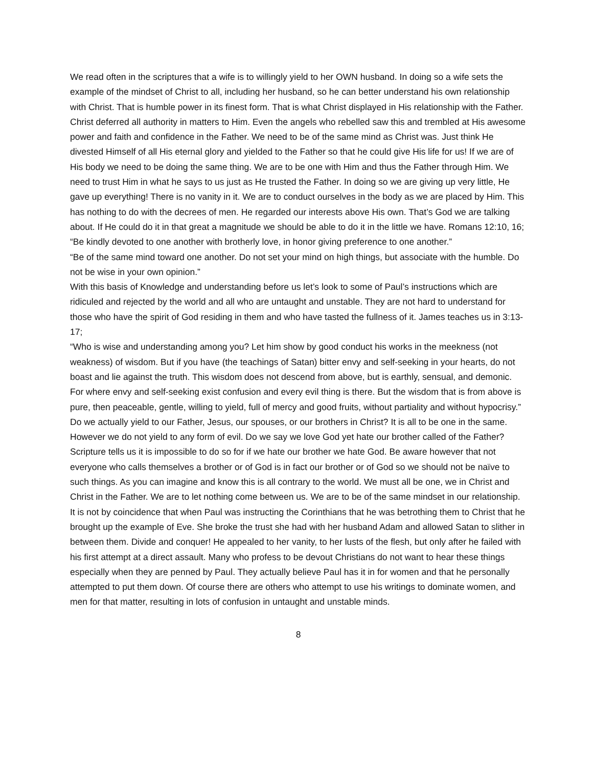We read often in the scriptures that a wife is to willingly yield to her OWN husband. In doing so a wife sets the example of the mindset of Christ to all, including her husband, so he can better understand his own relationship with Christ. That is humble power in its finest form. That is what Christ displayed in His relationship with the Father. Christ deferred all authority in matters to Him. Even the angels who rebelled saw this and trembled at His awesome power and faith and confidence in the Father. We need to be of the same mind as Christ was. Just think He divested Himself of all His eternal glory and yielded to the Father so that he could give His life for us! If we are of His body we need to be doing the same thing. We are to be one with Him and thus the Father through Him. We need to trust Him in what he says to us just as He trusted the Father. In doing so we are giving up very little, He gave up everything! There is no vanity in it. We are to conduct ourselves in the body as we are placed by Him. This has nothing to do with the decrees of men. He regarded our interests above His own. That’s God we are talking about. If He could do it in that great a magnitude we should be able to do it in the little we have. Romans 12:10, 16;
“Be kindly devoted to one another with brotherly love, in honor giving preference to one another.”
“Be of the same mind toward one another. Do not set your mind on high things, but associate with the humble. Do not be wise in your own opinion.”
With this basis of Knowledge and understanding before us let’s look to some of Paul’s instructions which are ridiculed and rejected by the world and all who are untaught and unstable. They are not hard to understand for those who have the spirit of God residing in them and who have tasted the fullness of it. James teaches us in 3:13-17;
“Who is wise and understanding among you? Let him show by good conduct his works in the meekness (not weakness) of wisdom. But if you have (the teachings of Satan) bitter envy and self-seeking in your hearts, do not boast and lie against the truth. This wisdom does not descend from above, but is earthly, sensual, and demonic. For where envy and self-seeking exist confusion and every evil thing is there. But the wisdom that is from above is pure, then peaceable, gentle, willing to yield, full of mercy and good fruits, without partiality and without hypocrisy.”
Do we actually yield to our Father, Jesus, our spouses, or our brothers in Christ? It is all to be one in the same. However we do not yield to any form of evil. Do we say we love God yet hate our brother called of the Father? Scripture tells us it is impossible to do so for if we hate our brother we hate God. Be aware however that not everyone who calls themselves a brother or of God is in fact our brother or of God so we should not be naïve to such things. As you can imagine and know this is all contrary to the world. We must all be one, we in Christ and Christ in the Father. We are to let nothing come between us. We are to be of the same mindset in our relationship. It is not by coincidence that when Paul was instructing the Corinthians that he was betrothing them to Christ that he brought up the example of Eve. She broke the trust she had with her husband Adam and allowed Satan to slither in between them. Divide and conquer! He appealed to her vanity, to her lusts of the flesh, but only after he failed with his first attempt at a direct assault. Many who profess to be devout Christians do not want to hear these things especially when they are penned by Paul. They actually believe Paul has it in for women and that he personally attempted to put them down. Of course there are others who attempt to use his writings to dominate women, and men for that matter, resulting in lots of confusion in untaught and unstable minds.
8